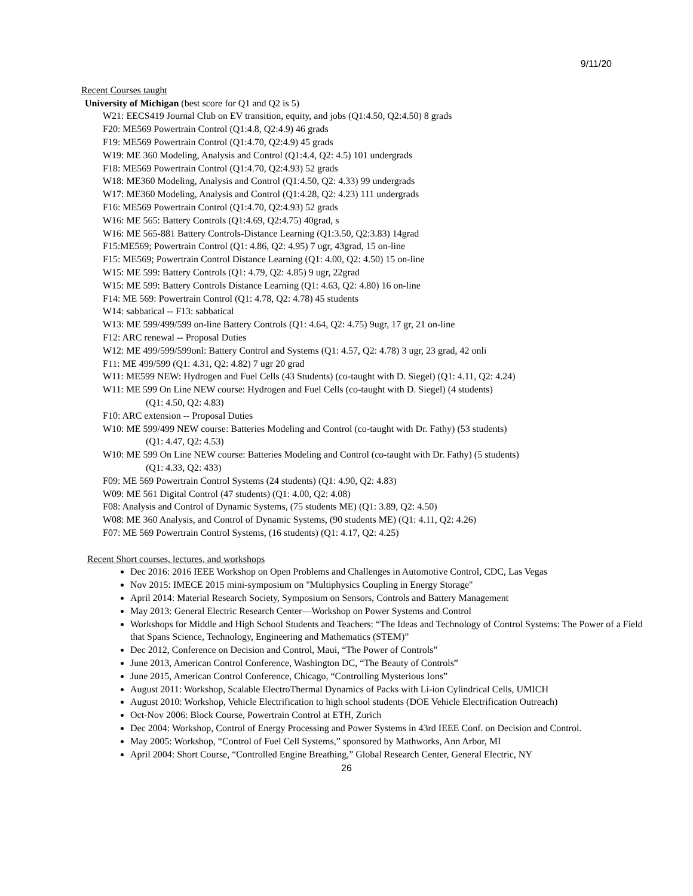9/11/20
Recent Courses taught
University of Michigan (best score for Q1 and Q2 is 5)
W21: EECS419 Journal Club on EV transition, equity, and jobs (Q1:4.50, Q2:4.50) 8 grads
F20: ME569 Powertrain Control (Q1:4.8, Q2:4.9) 46 grads
F19: ME569 Powertrain Control (Q1:4.70, Q2:4.9) 45 grads
W19: ME 360 Modeling, Analysis and Control (Q1:4.4, Q2: 4.5) 101 undergrads
F18: ME569 Powertrain Control (Q1:4.70, Q2:4.93) 52 grads
W18: ME360 Modeling, Analysis and Control (Q1:4.50, Q2: 4.33) 99 undergrads
W17: ME360 Modeling, Analysis and Control (Q1:4.28, Q2: 4.23) 111 undergrads
F16: ME569 Powertrain Control (Q1:4.70, Q2:4.93) 52 grads
W16: ME 565: Battery Controls (Q1:4.69, Q2:4.75) 40grad, s
W16: ME 565-881 Battery Controls-Distance Learning (Q1:3.50, Q2:3.83) 14grad
F15:ME569; Powertrain Control (Q1: 4.86, Q2: 4.95) 7 ugr, 43grad, 15 on-line
F15: ME569; Powertrain Control Distance Learning (Q1: 4.00, Q2: 4.50) 15 on-line
W15: ME 599: Battery Controls (Q1: 4.79, Q2: 4.85) 9 ugr, 22grad
W15: ME 599: Battery Controls Distance Learning (Q1: 4.63, Q2: 4.80) 16 on-line
F14: ME 569: Powertrain Control (Q1: 4.78, Q2: 4.78) 45 students
W14: sabbatical -- F13: sabbatical
W13: ME 599/499/599 on-line Battery Controls (Q1: 4.64, Q2: 4.75) 9ugr, 17 gr, 21 on-line
F12: ARC renewal -- Proposal Duties
W12: ME 499/599/599onl: Battery Control and Systems (Q1: 4.57, Q2: 4.78) 3 ugr, 23 grad, 42 onli
F11: ME 499/599 (Q1: 4.31, Q2: 4.82) 7 ugr 20 grad
W11: ME599 NEW: Hydrogen and Fuel Cells (43 Students) (co-taught with D. Siegel) (Q1: 4.11, Q2: 4.24)
W11: ME 599 On Line NEW course: Hydrogen and Fuel Cells (co-taught with D. Siegel) (4 students)
(Q1: 4.50, Q2: 4.83)
F10: ARC extension -- Proposal Duties
W10: ME 599/499 NEW course: Batteries Modeling and Control (co-taught with Dr. Fathy) (53 students)
(Q1: 4.47, Q2: 4.53)
W10: ME 599 On Line NEW course: Batteries Modeling and Control (co-taught with Dr. Fathy) (5 students)
(Q1: 4.33, Q2: 433)
F09: ME 569 Powertrain Control Systems (24 students) (Q1: 4.90, Q2: 4.83)
W09: ME 561 Digital Control (47 students) (Q1: 4.00, Q2: 4.08)
F08: Analysis and Control of Dynamic Systems, (75 students ME) (Q1: 3.89, Q2: 4.50)
W08: ME 360 Analysis, and Control of Dynamic Systems, (90 students ME) (Q1: 4.11, Q2: 4.26)
F07: ME 569 Powertrain Control Systems, (16 students) (Q1: 4.17, Q2: 4.25)
Recent Short courses, lectures, and workshops
Dec 2016: 2016 IEEE Workshop on Open Problems and Challenges in Automotive Control, CDC, Las Vegas
Nov 2015: IMECE 2015 mini-symposium on "Multiphysics Coupling in Energy Storage"
April 2014: Material Research Society, Symposium on Sensors, Controls and Battery Management
May 2013: General Electric Research Center—Workshop on Power Systems and Control
Workshops for Middle and High School Students and Teachers: “The Ideas and Technology of Control Systems: The Power of a Field that Spans Science, Technology, Engineering and Mathematics (STEM)”
Dec 2012, Conference on Decision and Control, Maui, “The Power of Controls”
June 2013, American Control Conference, Washington DC, “The Beauty of Controls”
June 2015, American Control Conference, Chicago, “Controlling Mysterious Ions”
August 2011: Workshop, Scalable ElectroThermal Dynamics of Packs with Li-ion Cylindrical Cells, UMICH
August 2010: Workshop, Vehicle Electrification to high school students (DOE Vehicle Electrification Outreach)
Oct-Nov 2006: Block Course, Powertrain Control at ETH, Zurich
Dec 2004: Workshop, Control of Energy Processing and Power Systems in 43rd IEEE Conf. on Decision and Control.
May 2005: Workshop, “Control of Fuel Cell Systems,” sponsored by Mathworks, Ann Arbor, MI
April 2004: Short Course, “Controlled Engine Breathing,” Global Research Center, General Electric, NY
26